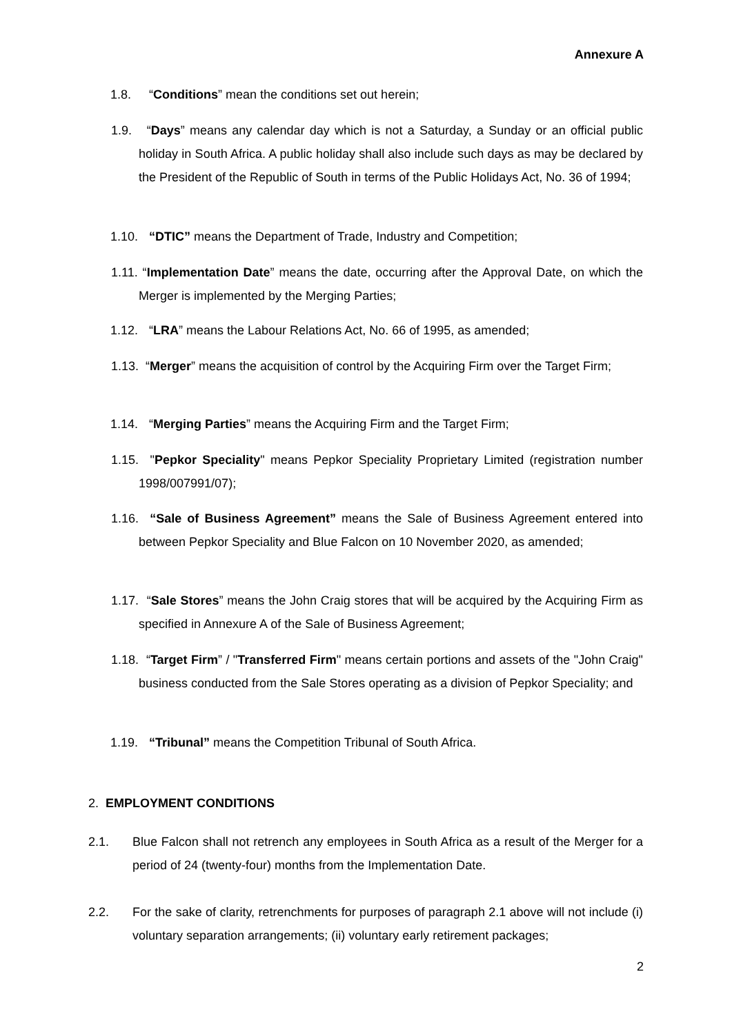Annexure A
1.8. “Conditions” mean the conditions set out herein;
1.9. “Days” means any calendar day which is not a Saturday, a Sunday or an official public holiday in South Africa. A public holiday shall also include such days as may be declared by the President of the Republic of South in terms of the Public Holidays Act, No. 36 of 1994;
1.10. “DTIC” means the Department of Trade, Industry and Competition;
1.11. “Implementation Date” means the date, occurring after the Approval Date, on which the Merger is implemented by the Merging Parties;
1.12. “LRA” means the Labour Relations Act, No. 66 of 1995, as amended;
1.13. “Merger” means the acquisition of control by the Acquiring Firm over the Target Firm;
1.14. “Merging Parties” means the Acquiring Firm and the Target Firm;
1.15. "Pepkor Speciality" means Pepkor Speciality Proprietary Limited (registration number 1998/007991/07);
1.16. “Sale of Business Agreement” means the Sale of Business Agreement entered into between Pepkor Speciality and Blue Falcon on 10 November 2020, as amended;
1.17. “Sale Stores” means the John Craig stores that will be acquired by the Acquiring Firm as specified in Annexure A of the Sale of Business Agreement;
1.18. “Target Firm” / "Transferred Firm" means certain portions and assets of the "John Craig" business conducted from the Sale Stores operating as a division of Pepkor Speciality; and
1.19. “Tribunal” means the Competition Tribunal of South Africa.
2. EMPLOYMENT CONDITIONS
2.1.
Blue Falcon shall not retrench any employees in South Africa as a result of the Merger for a period of 24 (twenty-four) months from the Implementation Date.
2.2.
For the sake of clarity, retrenchments for purposes of paragraph 2.1 above will not include (i) voluntary separation arrangements; (ii) voluntary early retirement packages;
2